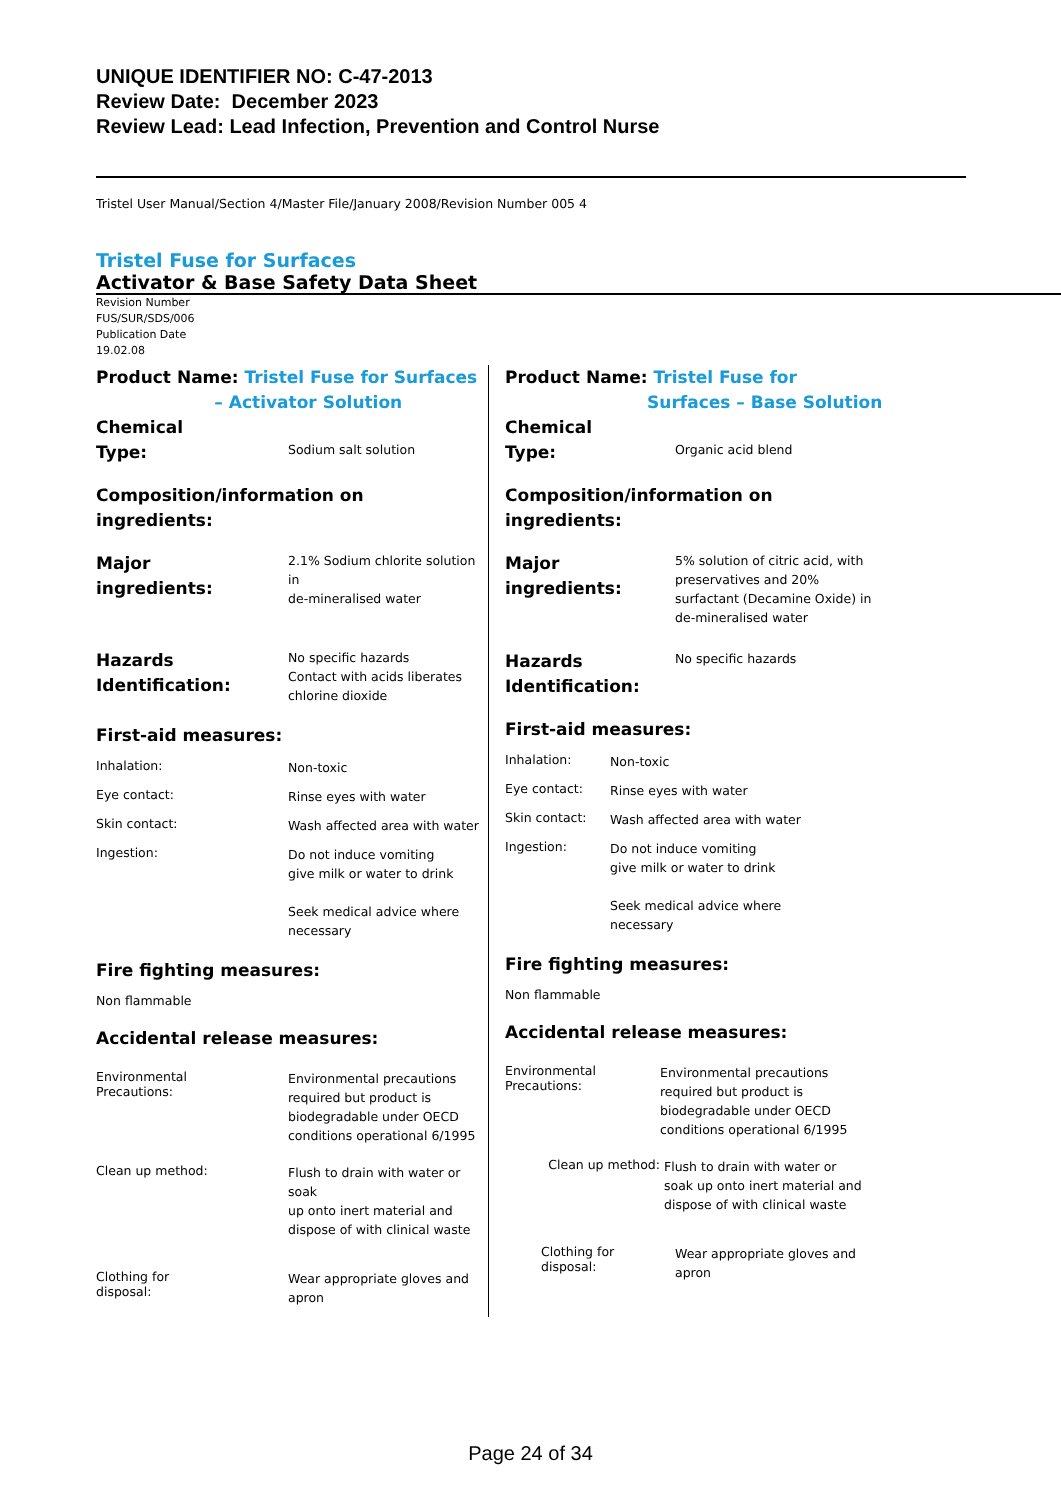UNIQUE IDENTIFIER NO: C-47-2013
Review Date: December 2023
Review Lead: Lead Infection, Prevention and Control Nurse
Tristel User Manual/Section 4/Master File/January 2008/Revision Number 005 4
Tristel Fuse for Surfaces
Activator & Base Safety Data Sheet
Revision Number
FUS/SUR/SDS/006
Publication Date
19.02.08
Product Name: Tristel Fuse for Surfaces
– Activator Solution
Chemical
Type:
Sodium salt solution
Composition/information on
ingredients:
Major
ingredients:
2.1% Sodium chlorite solution in
de-mineralised water
Hazards
Identification:
No specific hazards
Contact with acids liberates
chlorine dioxide
First-aid measures:
Inhalation:
Non-toxic
Eye contact:
Rinse eyes with water
Skin contact:
Wash affected area with water
Ingestion:
Do not induce vomiting
give milk or water to drink
Seek medical advice where
necessary
Fire fighting measures:
Non flammable
Accidental release measures:
Environmental
Precautions:
Environmental precautions
required but product is
biodegradable under OECD
conditions operational 6/1995
Clean up method:
Flush to drain with water or soak
up onto inert material and
dispose of with clinical waste
Clothing for
disposal:
Wear appropriate gloves and
apron
Product Name: Tristel Fuse for
Surfaces – Base Solution
Chemical
Type:
Organic acid blend
Composition/information on
ingredients:
Major
ingredients:
5% solution of citric acid, with
preservatives and 20%
surfactant (Decamine Oxide) in
de-mineralised water
Hazards
Identification:
No specific hazards
First-aid measures:
Inhalation:
Non-toxic
Eye contact:
Rinse eyes with water
Skin contact:
Wash affected area with water
Ingestion:
Do not induce vomiting
give milk or water to drink
Seek medical advice where
necessary
Fire fighting measures:
Non flammable
Accidental release measures:
Environmental
Precautions:
Environmental precautions
required but product is
biodegradable under OECD
conditions operational 6/1995
Clean up method:
Flush to drain with water or
soak up onto inert material and
dispose of with clinical waste
Clothing for
disposal:
Wear appropriate gloves and
apron
Page 24 of 34